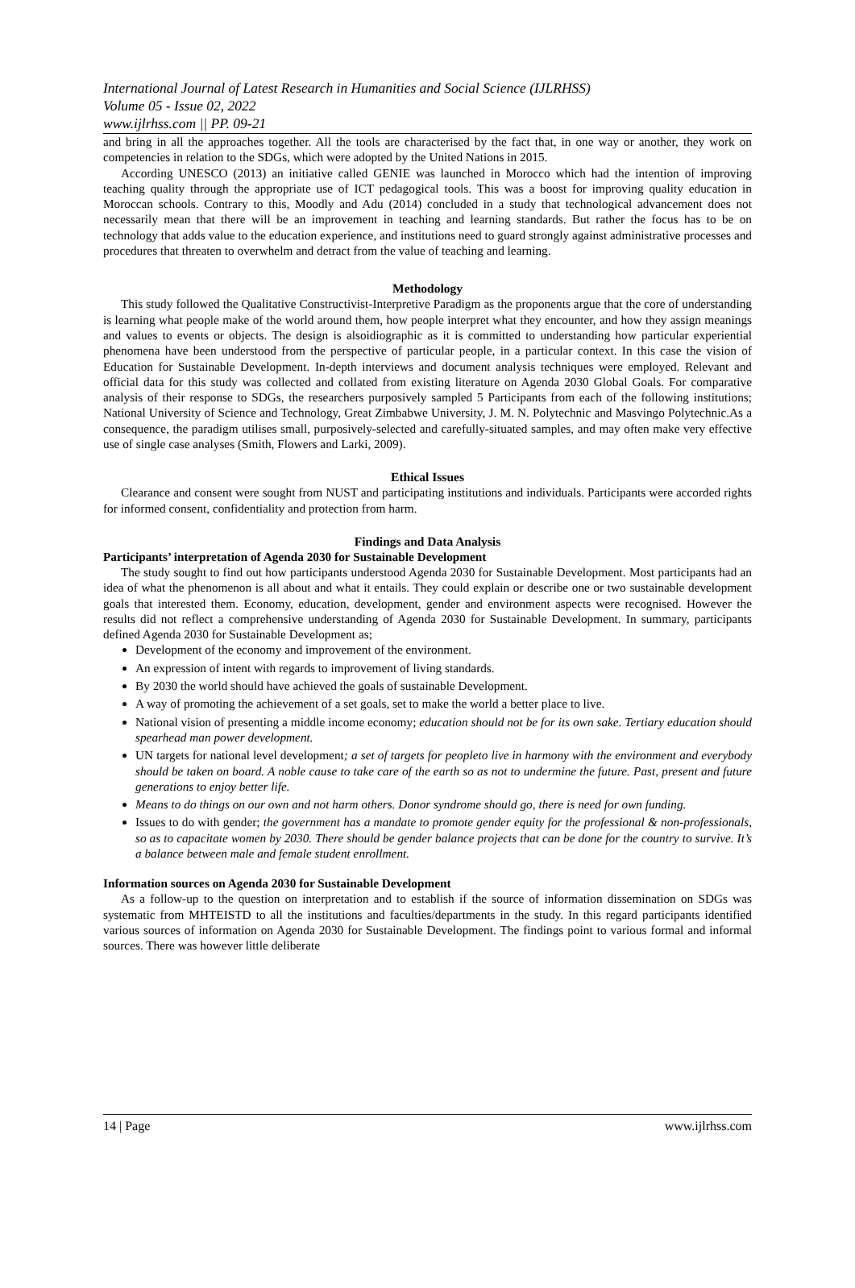International Journal of Latest Research in Humanities and Social Science (IJLRHSS)
Volume 05 - Issue 02, 2022
www.ijlrhss.com || PP. 09-21
and bring in all the approaches together. All the tools are characterised by the fact that, in one way or another, they work on competencies in relation to the SDGs, which were adopted by the United Nations in 2015.
According UNESCO (2013) an initiative called GENIE was launched in Morocco which had the intention of improving teaching quality through the appropriate use of ICT pedagogical tools. This was a boost for improving quality education in Moroccan schools. Contrary to this, Moodly and Adu (2014) concluded in a study that technological advancement does not necessarily mean that there will be an improvement in teaching and learning standards. But rather the focus has to be on technology that adds value to the education experience, and institutions need to guard strongly against administrative processes and procedures that threaten to overwhelm and detract from the value of teaching and learning.
Methodology
This study followed the Qualitative Constructivist-Interpretive Paradigm as the proponents argue that the core of understanding is learning what people make of the world around them, how people interpret what they encounter, and how they assign meanings and values to events or objects. The design is alsoidiographic as it is committed to understanding how particular experiential phenomena have been understood from the perspective of particular people, in a particular context. In this case the vision of Education for Sustainable Development. In-depth interviews and document analysis techniques were employed. Relevant and official data for this study was collected and collated from existing literature on Agenda 2030 Global Goals. For comparative analysis of their response to SDGs, the researchers purposively sampled 5 Participants from each of the following institutions; National University of Science and Technology, Great Zimbabwe University, J. M. N. Polytechnic and Masvingo Polytechnic.As a consequence, the paradigm utilises small, purposively-selected and carefully-situated samples, and may often make very effective use of single case analyses (Smith, Flowers and Larki, 2009).
Ethical Issues
Clearance and consent were sought from NUST and participating institutions and individuals. Participants were accorded rights for informed consent, confidentiality and protection from harm.
Findings and Data Analysis
Participants’ interpretation of Agenda 2030 for Sustainable Development
The study sought to find out how participants understood Agenda 2030 for Sustainable Development. Most participants had an idea of what the phenomenon is all about and what it entails. They could explain or describe one or two sustainable development goals that interested them. Economy, education, development, gender and environment aspects were recognised. However the results did not reflect a comprehensive understanding of Agenda 2030 for Sustainable Development. In summary, participants defined Agenda 2030 for Sustainable Development as;
Development of the economy and improvement of the environment.
An expression of intent with regards to improvement of living standards.
By 2030 the world should have achieved the goals of sustainable Development.
A way of promoting the achievement of a set goals, set to make the world a better place to live.
National vision of presenting a middle income economy; education should not be for its own sake. Tertiary education should spearhead man power development.
UN targets for national level development; a set of targets for peopleto live in harmony with the environment and everybody should be taken on board. A noble cause to take care of the earth so as not to undermine the future. Past, present and future generations to enjoy better life.
Means to do things on our own and not harm others. Donor syndrome should go, there is need for own funding.
Issues to do with gender; the government has a mandate to promote gender equity for the professional & non-professionals, so as to capacitate women by 2030. There should be gender balance projects that can be done for the country to survive. It’s a balance between male and female student enrollment.
Information sources on Agenda 2030 for Sustainable Development
As a follow-up to the question on interpretation and to establish if the source of information dissemination on SDGs was systematic from MHTEISTD to all the institutions and faculties/departments in the study. In this regard participants identified various sources of information on Agenda 2030 for Sustainable Development. The findings point to various formal and informal sources. There was however little deliberate
14 | Page www.ijlrhss.com